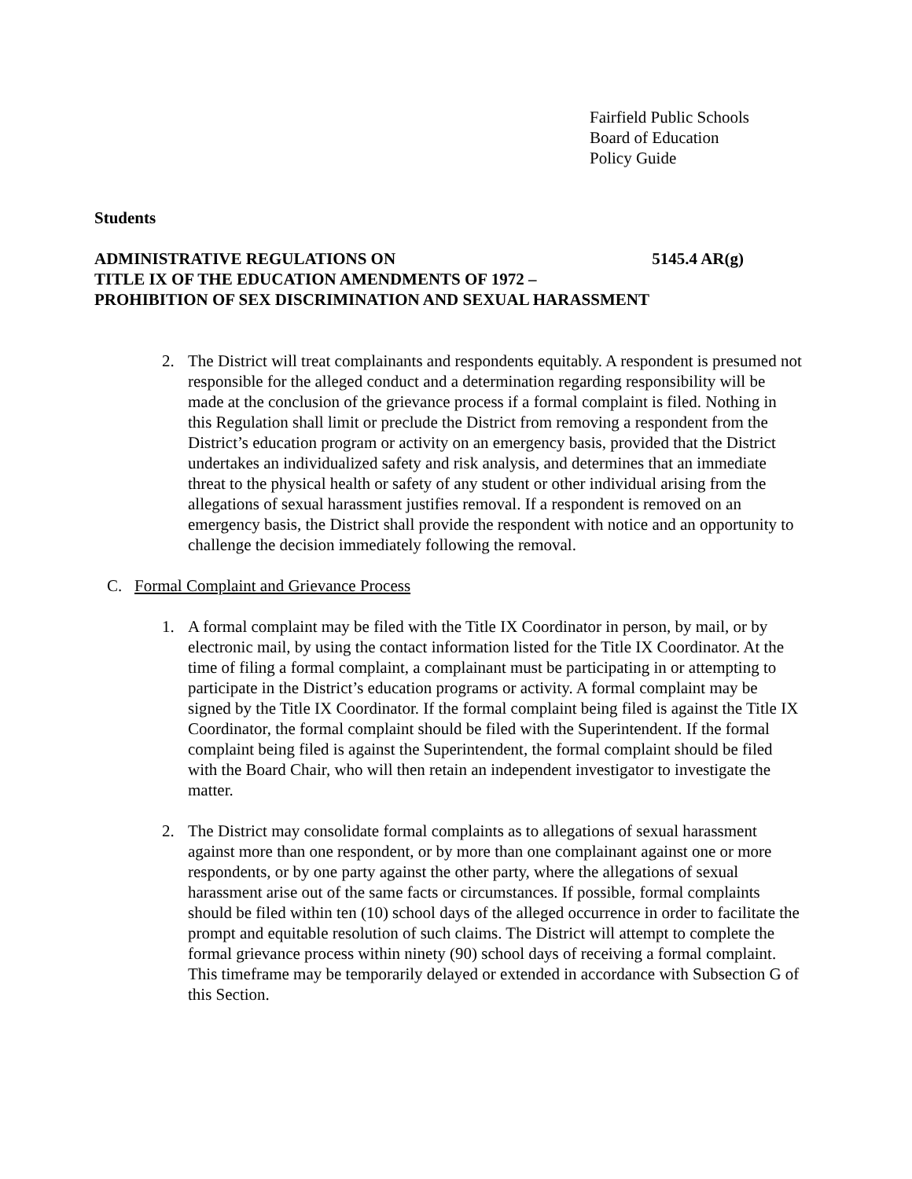Fairfield Public Schools
Board of Education
Policy Guide
Students
ADMINISTRATIVE REGULATIONS ON 5145.4 AR(g)
TITLE IX OF THE EDUCATION AMENDMENTS OF 1972 –
PROHIBITION OF SEX DISCRIMINATION AND SEXUAL HARASSMENT
2. The District will treat complainants and respondents equitably. A respondent is presumed not responsible for the alleged conduct and a determination regarding responsibility will be made at the conclusion of the grievance process if a formal complaint is filed. Nothing in this Regulation shall limit or preclude the District from removing a respondent from the District’s education program or activity on an emergency basis, provided that the District undertakes an individualized safety and risk analysis, and determines that an immediate threat to the physical health or safety of any student or other individual arising from the allegations of sexual harassment justifies removal. If a respondent is removed on an emergency basis, the District shall provide the respondent with notice and an opportunity to challenge the decision immediately following the removal.
C. Formal Complaint and Grievance Process
1. A formal complaint may be filed with the Title IX Coordinator in person, by mail, or by electronic mail, by using the contact information listed for the Title IX Coordinator. At the time of filing a formal complaint, a complainant must be participating in or attempting to participate in the District’s education programs or activity. A formal complaint may be signed by the Title IX Coordinator. If the formal complaint being filed is against the Title IX Coordinator, the formal complaint should be filed with the Superintendent. If the formal complaint being filed is against the Superintendent, the formal complaint should be filed with the Board Chair, who will then retain an independent investigator to investigate the matter.
2. The District may consolidate formal complaints as to allegations of sexual harassment against more than one respondent, or by more than one complainant against one or more respondents, or by one party against the other party, where the allegations of sexual harassment arise out of the same facts or circumstances. If possible, formal complaints should be filed within ten (10) school days of the alleged occurrence in order to facilitate the prompt and equitable resolution of such claims. The District will attempt to complete the formal grievance process within ninety (90) school days of receiving a formal complaint. This timeframe may be temporarily delayed or extended in accordance with Subsection G of this Section.